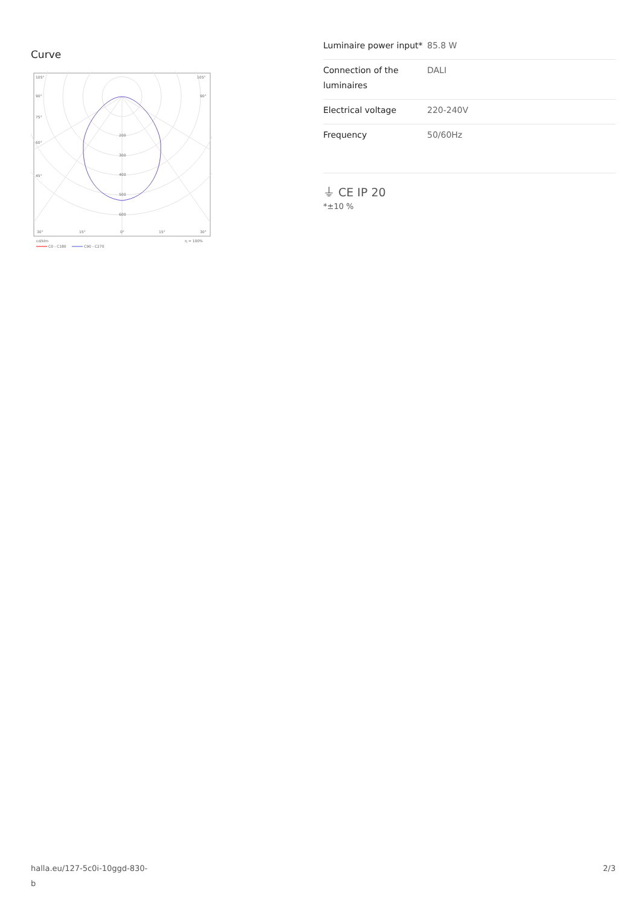Curve
105°
105°
90°
90°
75°
60°
45°
200
300
400
500
600
30°
15°
0°
15°
30°
cd/klm
η = 100%
C0 - C180
C90 - C270
| Luminaire power input* | 85.8 W |
| Connection of the luminaires | DALI |
| Electrical voltage | 220-240V |
| Frequency | 50/60Hz |
⏚ CE IP 20
*±10 %
halla.eu/127-5c0i-10ggd-830-
b
2/3